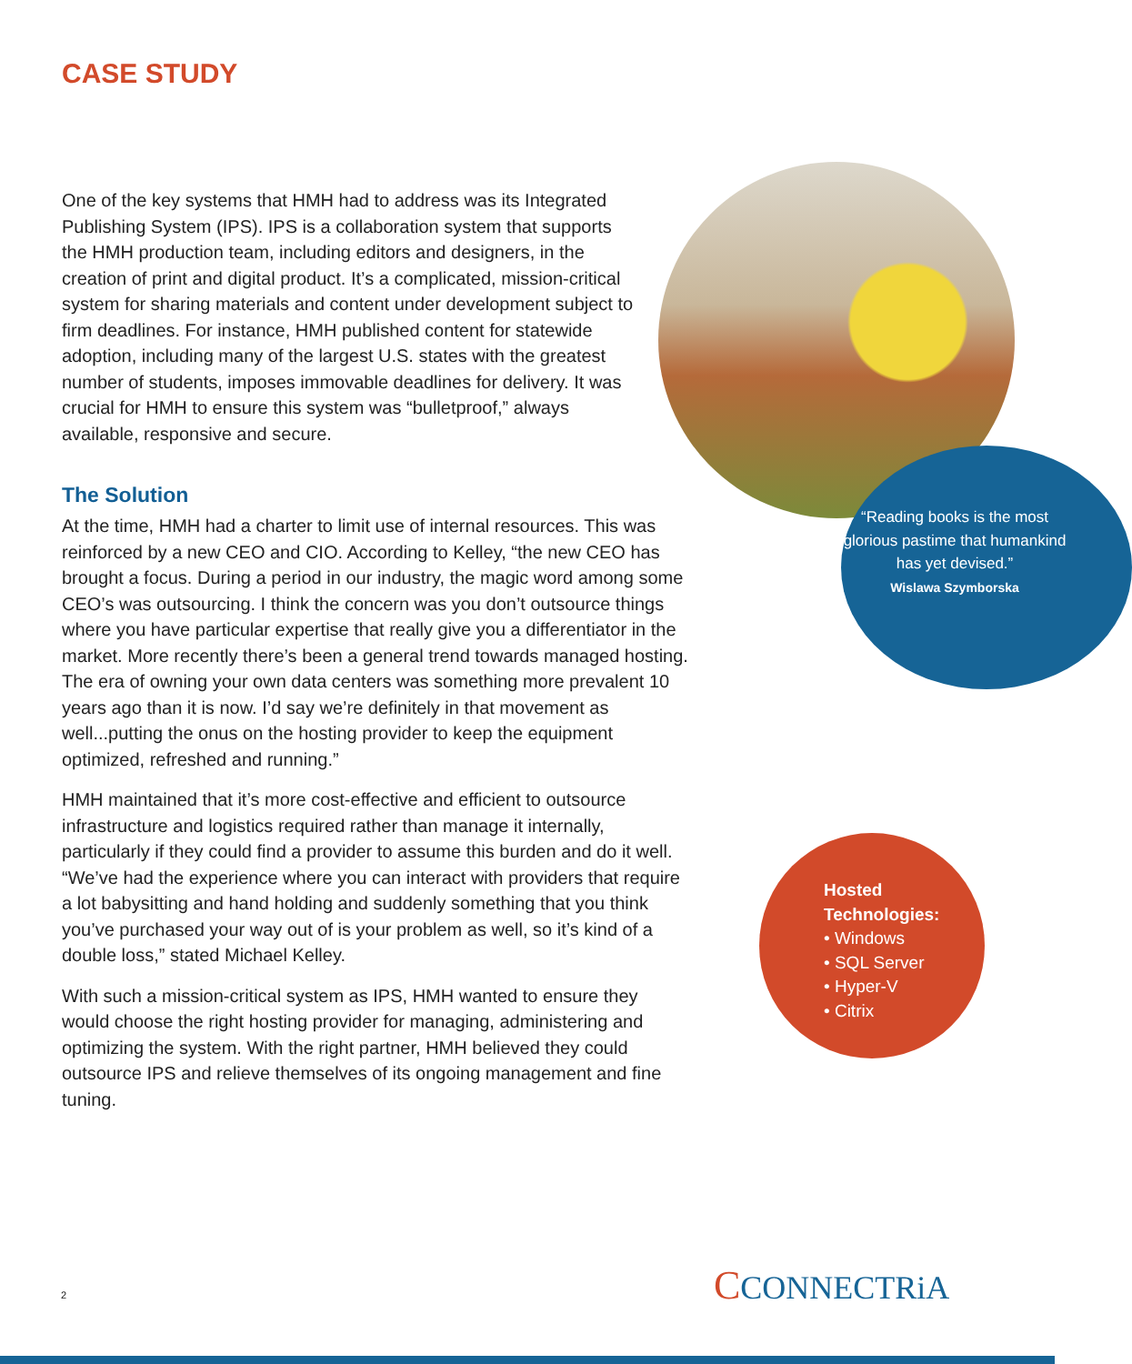CASE STUDY
One of the key systems that HMH had to address was its Integrated Publishing System (IPS). IPS is a collaboration system that supports the HMH production team, including editors and designers, in the creation of print and digital product. It’s a complicated, mission-critical system for sharing materials and content under development subject to firm deadlines. For instance, HMH published content for statewide adoption, including many of the largest U.S. states with the greatest number of students, imposes immovable deadlines for delivery. It was crucial for HMH to ensure this system was “bulletproof,” always available, responsive and secure.
The Solution
At the time, HMH had a charter to limit use of internal resources. This was reinforced by a new CEO and CIO. According to Kelley, “the new CEO has brought a focus. During a period in our industry, the magic word among some CEO’s was outsourcing. I think the concern was you don’t outsource things where you have particular expertise that really give you a differentiator in the market. More recently there’s been a general trend towards managed hosting. The era of owning your own data centers was something more prevalent 10 years ago than it is now. I’d say we’re definitely in that movement as well...putting the onus on the hosting provider to keep the equipment optimized, refreshed and running.”
HMH maintained that it’s more cost-effective and efficient to outsource infrastructure and logistics required rather than manage it internally, particularly if they could find a provider to assume this burden and do it well. “We’ve had the experience where you can interact with providers that require a lot babysitting and hand holding and suddenly something that you think you’ve purchased your way out of is your problem as well, so it’s kind of a double loss,” stated Michael Kelley.
With such a mission-critical system as IPS, HMH wanted to ensure they would choose the right hosting provider for managing, administering and optimizing the system. With the right partner, HMH believed they could outsource IPS and relieve themselves of its ongoing management and fine tuning.
“Reading books is the most glorious pastime that humankind has yet devised.”
Wislawa Szymborska
Hosted
Technologies:
• Windows
• SQL Server
• Hyper-V
• Citrix
2 CCONNECTRiA